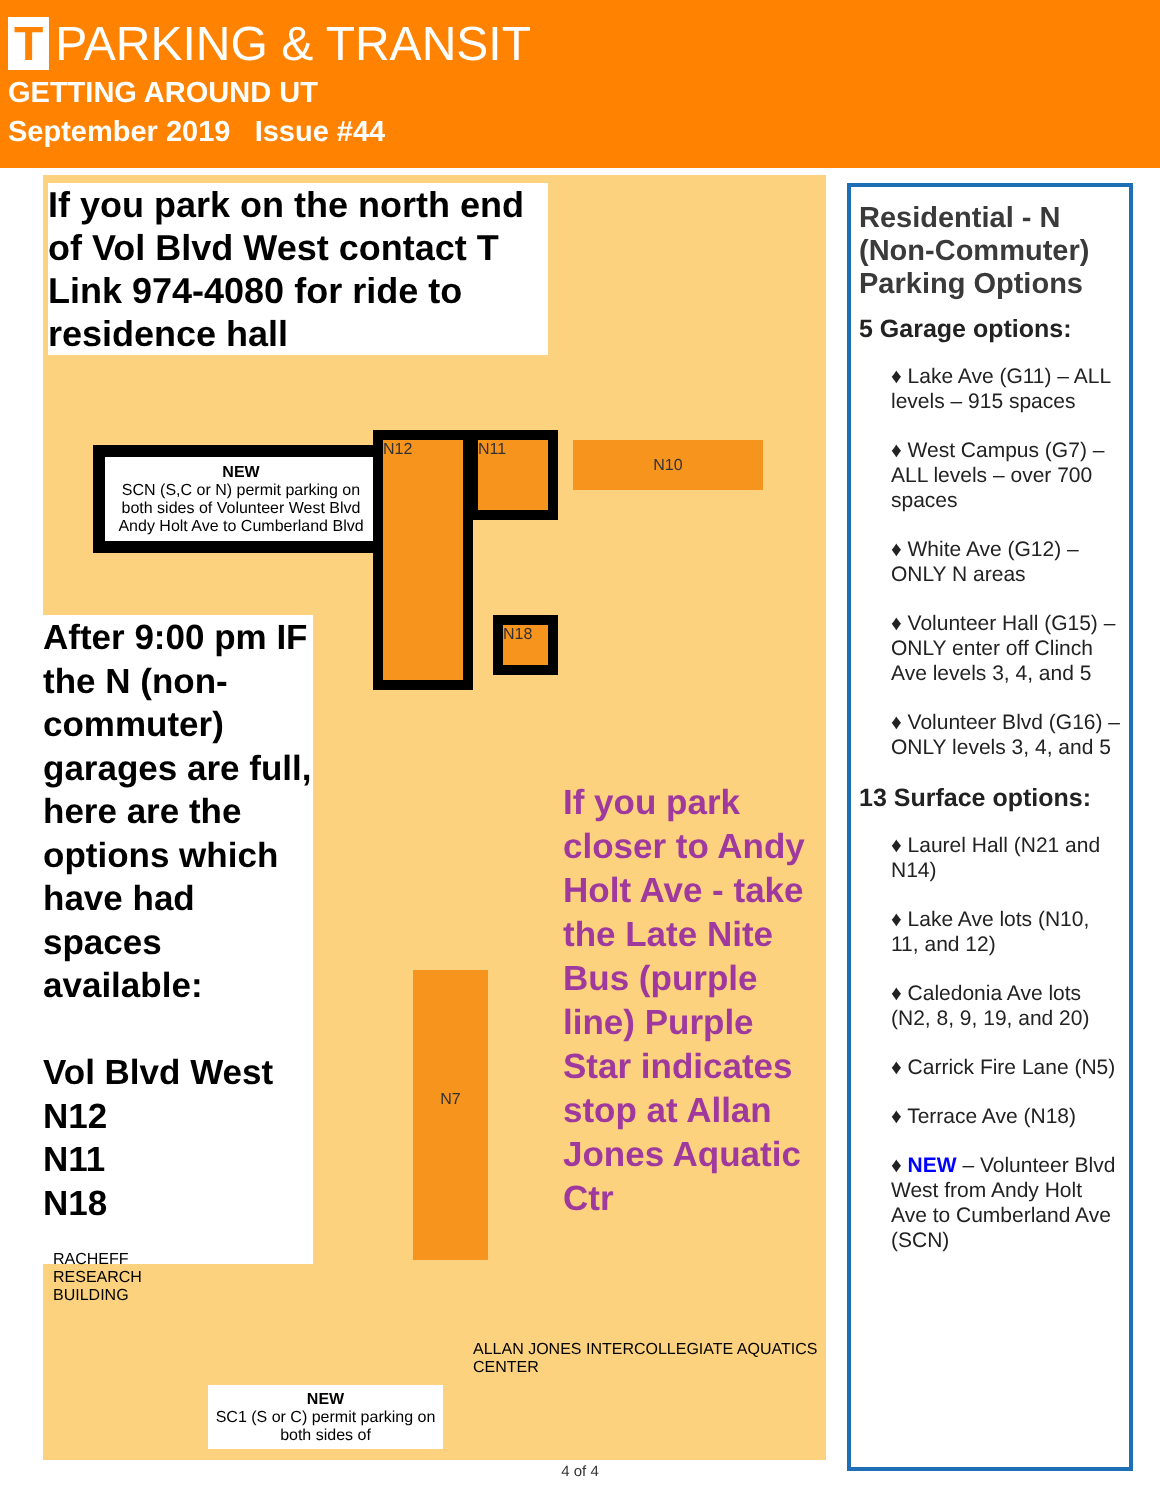T PARKING & TRANSIT
GETTING AROUND UT
September 2019 Issue #44
If you park on the north end of Vol Blvd West contact T Link 974-4080 for ride to residence hall
NEW
SCN (S,C or N) permit parking on both sides of Volunteer West Blvd Andy Holt Ave to Cumberland Blvd
N12 N11
N18
N10
After 9:00 pm IF the N (non-commuter) garages are full, here are the options which have had spaces available:
Vol Blvd West
N12
N11
N18
If you park closer to Andy Holt Ave - take the Late Nite Bus (purple line) Purple Star indicates stop at Allan Jones Aquatic Ctr
N7
RACHEFF
RESEARCH
BUILDING
ALLAN JONES INTERCOLLEGIATE AQUATICS CENTER
NEW
SC1 (S or C) permit parking on both sides of
Residential - N (Non-Commuter) Parking Options
5 Garage options:
♦ Lake Ave (G11) – ALL levels – 915 spaces
♦ West Campus (G7) – ALL levels – over 700 spaces
♦ White Ave (G12) – ONLY N areas
♦ Volunteer Hall (G15) – ONLY enter off Clinch Ave levels 3, 4, and 5
♦ Volunteer Blvd (G16) – ONLY levels 3, 4, and 5
13 Surface options:
♦ Laurel Hall (N21 and N14)
♦ Lake Ave lots (N10, 11, and 12)
♦ Caledonia Ave lots (N2, 8, 9, 19, and 20)
♦ Carrick Fire Lane (N5)
♦ Terrace Ave (N18)
♦ NEW – Volunteer Blvd West from Andy Holt Ave to Cumberland Ave (SCN)
4 of 4